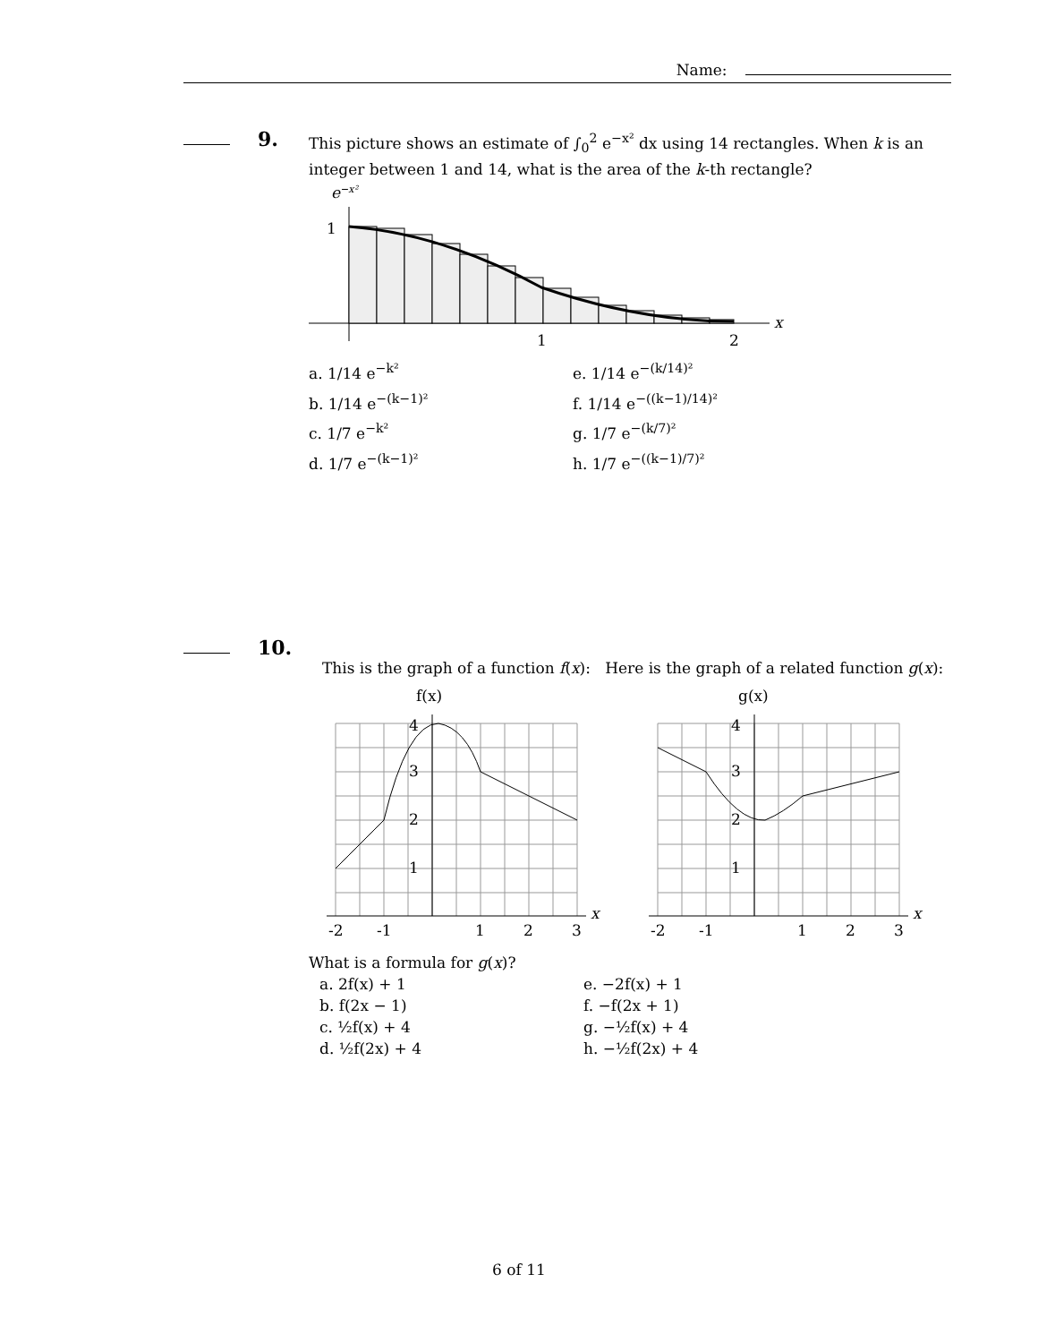Name:
9.
This picture shows an estimate of ∫<sub>0</sub><sup>2</sup> e<sup>−x²</sup> dx using 14 rectangles. When k is an integer between 1 and 14, what is the area of the k-th rectangle?
e−x²
x
1
1
2
a. 1/14 e<sup>−k²</sup>
e. 1/14 e<sup>−(k/14)²</sup>
b. 1/14 e<sup>−(k−1)²</sup>
f. 1/14 e<sup>−((k−1)/14)²</sup>
c. 1/7 e<sup>−k²</sup>
g. 1/7 e<sup>−(k/7)²</sup>
d. 1/7 e<sup>−(k−1)²</sup>
h. 1/7 e<sup>−((k−1)/7)²</sup>
10.
This is the graph of a function f(x): Here is the graph of a related function g(x):
f(x)
-2
-1
1
2
3
x
4
3
2
1
g(x)
-2
-1
1
2
3
x
4
3
2
1
What is a formula for g(x)?
a. 2f(x) + 1
e. −2f(x) + 1
b. f(2x − 1)
f. −f(2x + 1)
c. ½f(x) + 4
g. −½f(x) + 4
d. ½f(2x) + 4
h. −½f(2x) + 4
6 of 11